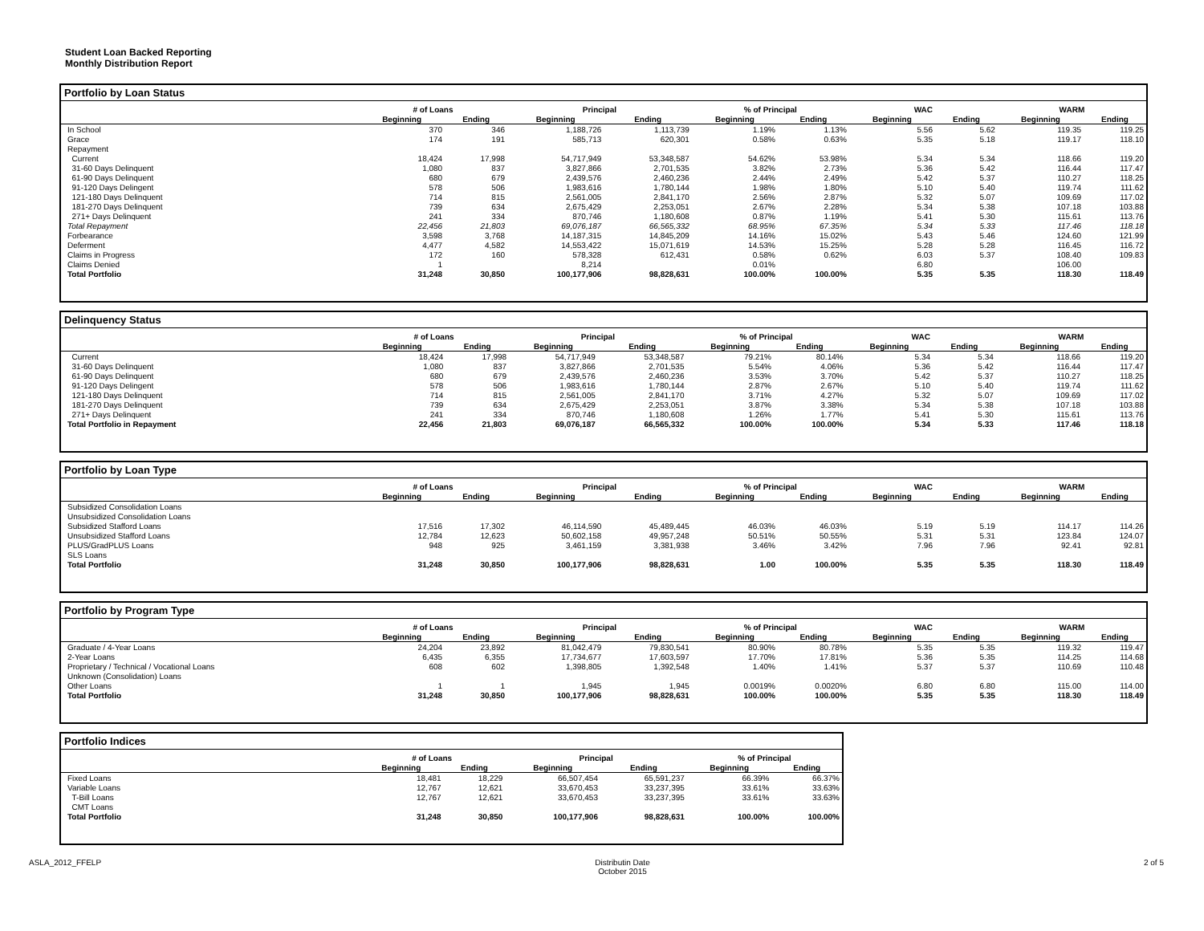Student Loan Backed Reporting
Monthly Distribution Report
Portfolio by Loan Status
| | # of Loans | | Principal | | % of Principal | | WAC | | WARM | |
| --- | --- | --- | --- | --- | --- | --- | --- | --- | --- | --- |
| | Beginning | Ending | Beginning | Ending | Beginning | Ending | Beginning | Ending | Beginning | Ending |
| In School | 370 | 346 | 1,188,726 | 1,113,739 | 1.19% | 1.13% | 5.56 | 5.62 | 119.35 | 119.25 |
| Grace | 174 | 191 | 585,713 | 620,301 | 0.58% | 0.63% | 5.35 | 5.18 | 119.17 | 118.10 |
| Repayment | | | | | | | | | | |
| Current | 18,424 | 17,998 | 54,717,949 | 53,348,587 | 54.62% | 53.98% | 5.34 | 5.34 | 118.66 | 119.20 |
| 31-60 Days Delinquent | 1,080 | 837 | 3,827,866 | 2,701,535 | 3.82% | 2.73% | 5.36 | 5.42 | 116.44 | 117.47 |
| 61-90 Days Delinquent | 680 | 679 | 2,439,576 | 2,460,236 | 2.44% | 2.49% | 5.42 | 5.37 | 110.27 | 118.25 |
| 91-120 Days Delingent | 578 | 506 | 1,983,616 | 1,780,144 | 1.98% | 1.80% | 5.10 | 5.40 | 119.74 | 111.62 |
| 121-180 Days Delinquent | 714 | 815 | 2,561,005 | 2,841,170 | 2.56% | 2.87% | 5.32 | 5.07 | 109.69 | 117.02 |
| 181-270 Days Delinquent | 739 | 634 | 2,675,429 | 2,253,051 | 2.67% | 2.28% | 5.34 | 5.38 | 107.18 | 103.88 |
| 271+ Days Delinquent | 241 | 334 | 870,746 | 1,180,608 | 0.87% | 1.19% | 5.41 | 5.30 | 115.61 | 113.76 |
| Total Repayment | 22,456 | 21,803 | 69,076,187 | 66,565,332 | 68.95% | 67.35% | 5.34 | 5.33 | 117.46 | 118.18 |
| Forbearance | 3,598 | 3,768 | 14,187,315 | 14,845,209 | 14.16% | 15.02% | 5.43 | 5.46 | 124.60 | 121.99 |
| Deferment | 4,477 | 4,582 | 14,553,422 | 15,071,619 | 14.53% | 15.25% | 5.28 | 5.28 | 116.45 | 116.72 |
| Claims in Progress | 172 | 160 | 578,328 | 612,431 | 0.58% | 0.62% | 6.03 | 5.37 | 108.40 | 109.83 |
| Claims Denied | 1 | | 8,214 | | 0.01% | | 6.80 | | 106.00 | |
| Total Portfolio | 31,248 | 30,850 | 100,177,906 | 98,828,631 | 100.00% | 100.00% | 5.35 | 5.35 | 118.30 | 118.49 |
Delinquency Status
| | # of Loans | | Principal | | % of Principal | | WAC | | WARM | |
| --- | --- | --- | --- | --- | --- | --- | --- | --- | --- | --- |
| | Beginning | Ending | Beginning | Ending | Beginning | Ending | Beginning | Ending | Beginning | Ending |
| Current | 18,424 | 17,998 | 54,717,949 | 53,348,587 | 79.21% | 80.14% | 5.34 | 5.34 | 118.66 | 119.20 |
| 31-60 Days Delinquent | 1,080 | 837 | 3,827,866 | 2,701,535 | 5.54% | 4.06% | 5.36 | 5.42 | 116.44 | 117.47 |
| 61-90 Days Delinquent | 680 | 679 | 2,439,576 | 2,460,236 | 3.53% | 3.70% | 5.42 | 5.37 | 110.27 | 118.25 |
| 91-120 Days Delingent | 578 | 506 | 1,983,616 | 1,780,144 | 2.87% | 2.67% | 5.10 | 5.40 | 119.74 | 111.62 |
| 121-180 Days Delinquent | 714 | 815 | 2,561,005 | 2,841,170 | 3.71% | 4.27% | 5.32 | 5.07 | 109.69 | 117.02 |
| 181-270 Days Delinquent | 739 | 634 | 2,675,429 | 2,253,051 | 3.87% | 3.38% | 5.34 | 5.38 | 107.18 | 103.88 |
| 271+ Days Delinquent | 241 | 334 | 870,746 | 1,180,608 | 1.26% | 1.77% | 5.41 | 5.30 | 115.61 | 113.76 |
| Total Portfolio in Repayment | 22,456 | 21,803 | 69,076,187 | 66,565,332 | 100.00% | 100.00% | 5.34 | 5.33 | 117.46 | 118.18 |
Portfolio by Loan Type
| | # of Loans | | Principal | | % of Principal | | WAC | | WARM | |
| --- | --- | --- | --- | --- | --- | --- | --- | --- | --- | --- |
| | Beginning | Ending | Beginning | Ending | Beginning | Ending | Beginning | Ending | Beginning | Ending |
| Subsidized Consolidation Loans | | | | | | | | | | |
| Unsubsidized Consolidation Loans | | | | | | | | | | |
| Subsidized Stafford Loans | 17,516 | 17,302 | 46,114,590 | 45,489,445 | 46.03% | 46.03% | 5.19 | 5.19 | 114.17 | 114.26 |
| Unsubsidized Stafford Loans | 12,784 | 12,623 | 50,602,158 | 49,957,248 | 50.51% | 50.55% | 5.31 | 5.31 | 123.84 | 124.07 |
| PLUS/GradPLUS Loans | 948 | 925 | 3,461,159 | 3,381,938 | 3.46% | 3.42% | 7.96 | 7.96 | 92.41 | 92.81 |
| SLS Loans | | | | | | | | | | |
| Total Portfolio | 31,248 | 30,850 | 100,177,906 | 98,828,631 | 1.00 | 100.00% | 5.35 | 5.35 | 118.30 | 118.49 |
Portfolio by Program Type
| | # of Loans | | Principal | | % of Principal | | WAC | | WARM | |
| --- | --- | --- | --- | --- | --- | --- | --- | --- | --- | --- |
| | Beginning | Ending | Beginning | Ending | Beginning | Ending | Beginning | Ending | Beginning | Ending |
| Graduate / 4-Year Loans | 24,204 | 23,892 | 81,042,479 | 79,830,541 | 80.90% | 80.78% | 5.35 | 5.35 | 119.32 | 119.47 |
| 2-Year Loans | 6,435 | 6,355 | 17,734,677 | 17,603,597 | 17.70% | 17.81% | 5.36 | 5.35 | 114.25 | 114.68 |
| Proprietary / Technical / Vocational Loans | 608 | 602 | 1,398,805 | 1,392,548 | 1.40% | 1.41% | 5.37 | 5.37 | 110.69 | 110.48 |
| Unknown (Consolidation) Loans | | | | | | | | | | |
| Other Loans | 1 | 1 | 1,945 | 1,945 | 0.0019% | 0.0020% | 6.80 | 6.80 | 115.00 | 114.00 |
| Total Portfolio | 31,248 | 30,850 | 100,177,906 | 98,828,631 | 100.00% | 100.00% | 5.35 | 5.35 | 118.30 | 118.49 |
Portfolio Indices
| | # of Loans | | Principal | | % of Principal | |
| --- | --- | --- | --- | --- | --- | --- |
| | Beginning | Ending | Beginning | Ending | Beginning | Ending |
| Fixed Loans | 18,481 | 18,229 | 66,507,454 | 65,591,237 | 66.39% | 66.37% |
| Variable Loans | 12,767 | 12,621 | 33,670,453 | 33,237,395 | 33.61% | 33.63% |
| T-Bill Loans | 12,767 | 12,621 | 33,670,453 | 33,237,395 | 33.61% | 33.63% |
| CMT Loans | | | | | | |
| Total Portfolio | 31,248 | 30,850 | 100,177,906 | 98,828,631 | 100.00% | 100.00% |
ASLA_2012_FFELP Distributin Date
October 2015 2 of 5